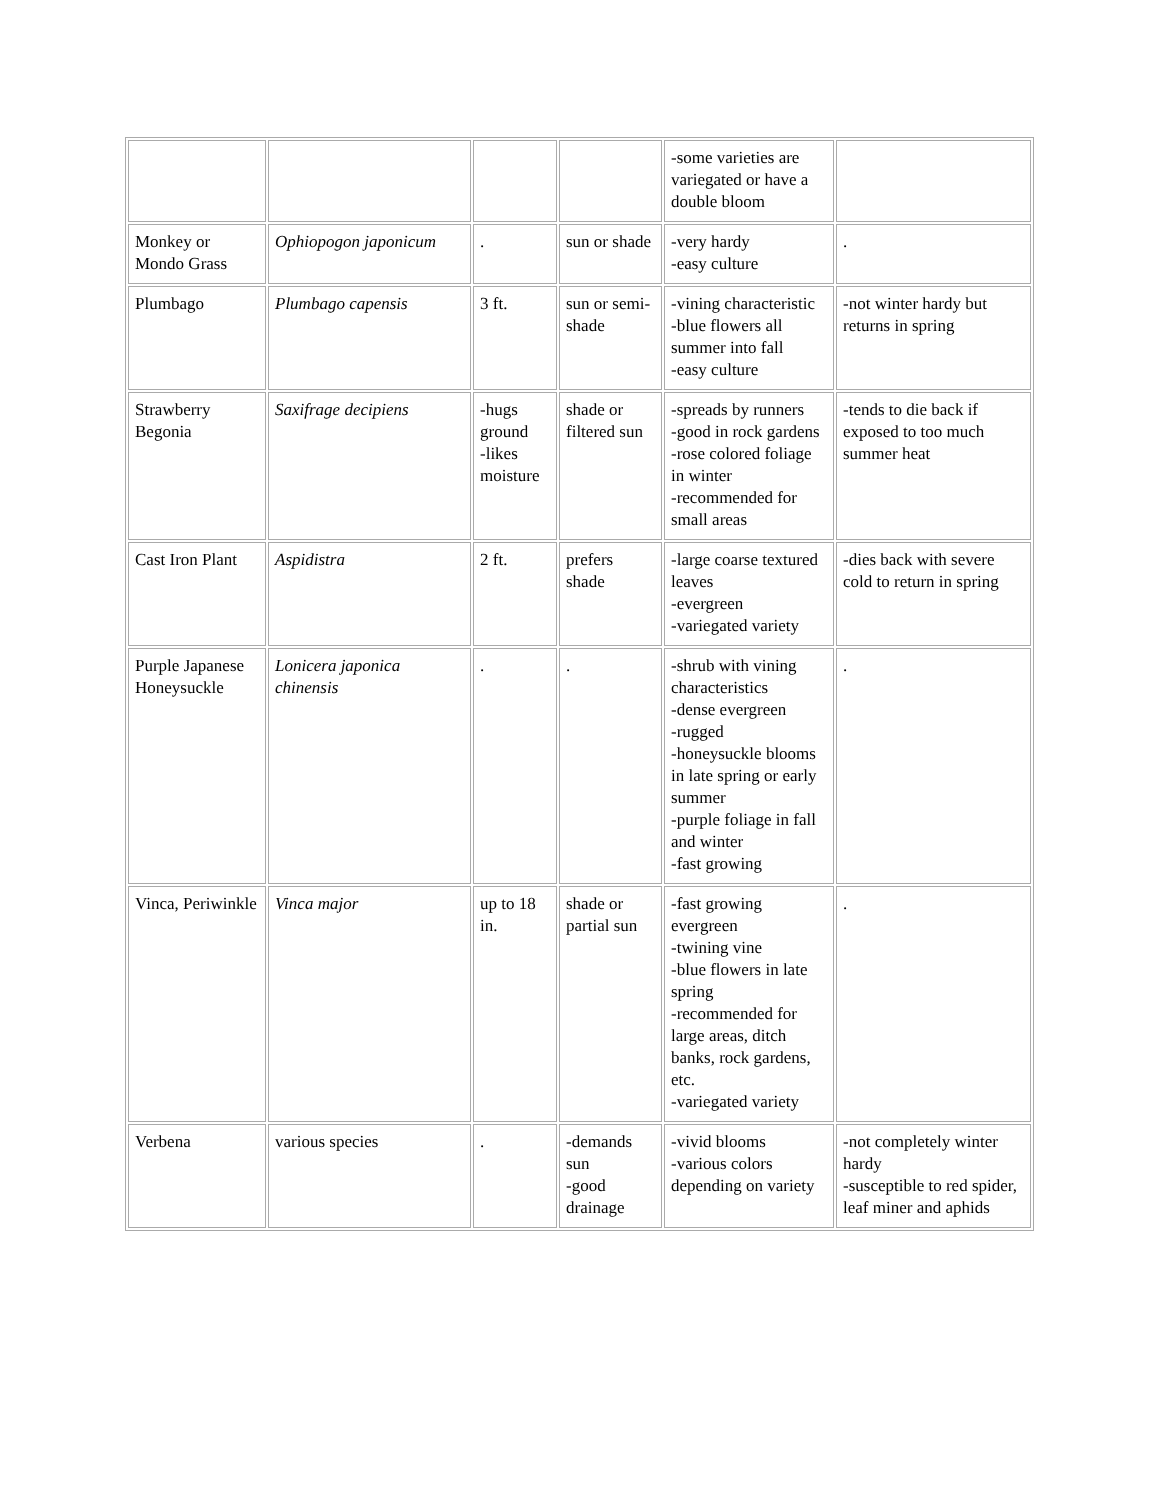| | | | | -some varieties are variegated or have a double bloom | |
| Monkey or Mondo Grass | Ophiopogon japonicum | . | sun or shade | -very hardy -easy culture | . |
| Plumbago | Plumbago capensis | 3 ft. | sun or semi-shade | -vining characteristic -blue flowers all summer into fall -easy culture | -not winter hardy but returns in spring |
| Strawberry Begonia | Saxifrage decipiens | -hugs ground -likes moisture | shade or filtered sun | -spreads by runners -good in rock gardens -rose colored foliage in winter -recommended for small areas | -tends to die back if exposed to too much summer heat |
| Cast Iron Plant | Aspidistra | 2 ft. | prefers shade | -large coarse textured leaves -evergreen -variegated variety | -dies back with severe cold to return in spring |
| Purple Japanese Honeysuckle | Lonicera japonica chinensis | . | . | -shrub with vining characteristics -dense evergreen -rugged -honeysuckle blooms in late spring or early summer -purple foliage in fall and winter -fast growing | . |
| Vinca, Periwinkle | Vinca major | up to 18 in. | shade or partial sun | -fast growing evergreen -twining vine -blue flowers in late spring -recommended for large areas, ditch banks, rock gardens, etc. -variegated variety | . |
| Verbena | various species | . | -demands sun -good drainage | -vivid blooms -various colors depending on variety | -not completely winter hardy -susceptible to red spider, leaf miner and aphids |